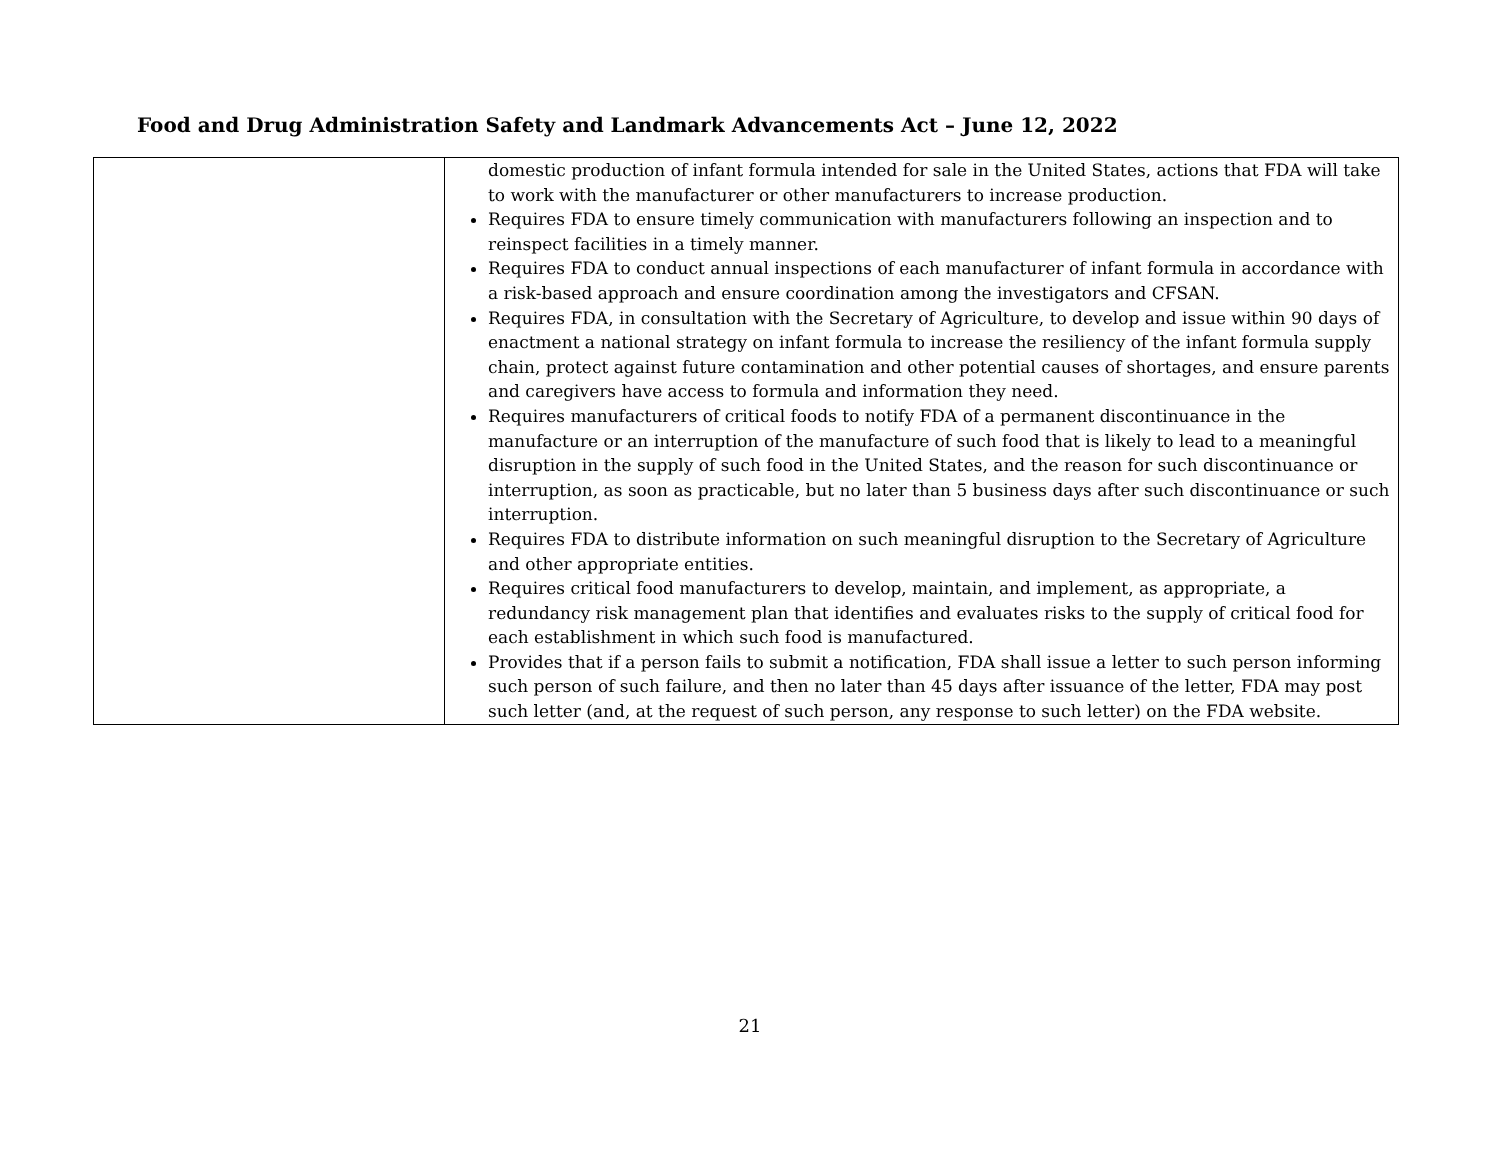Food and Drug Administration Safety and Landmark Advancements Act – June 12, 2022
| | domestic production of infant formula intended for sale in the United States, actions that FDA will take to work with the manufacturer or other manufacturers to increase production. Requires FDA to ensure timely communication with manufacturers following an inspection and to reinspect facilities in a timely manner. Requires FDA to conduct annual inspections of each manufacturer of infant formula in accordance with a risk-based approach and ensure coordination among the investigators and CFSAN. Requires FDA, in consultation with the Secretary of Agriculture, to develop and issue within 90 days of enactment a national strategy on infant formula to increase the resiliency of the infant formula supply chain, protect against future contamination and other potential causes of shortages, and ensure parents and caregivers have access to formula and information they need. Requires manufacturers of critical foods to notify FDA of a permanent discontinuance in the manufacture or an interruption of the manufacture of such food that is likely to lead to a meaningful disruption in the supply of such food in the United States, and the reason for such discontinuance or interruption, as soon as practicable, but no later than 5 business days after such discontinuance or such interruption. Requires FDA to distribute information on such meaningful disruption to the Secretary of Agriculture and other appropriate entities. Requires critical food manufacturers to develop, maintain, and implement, as appropriate, a redundancy risk management plan that identifies and evaluates risks to the supply of critical food for each establishment in which such food is manufactured. Provides that if a person fails to submit a notification, FDA shall issue a letter to such person informing such person of such failure, and then no later than 45 days after issuance of the letter, FDA may post such letter (and, at the request of such person, any response to such letter) on the FDA website. |
21